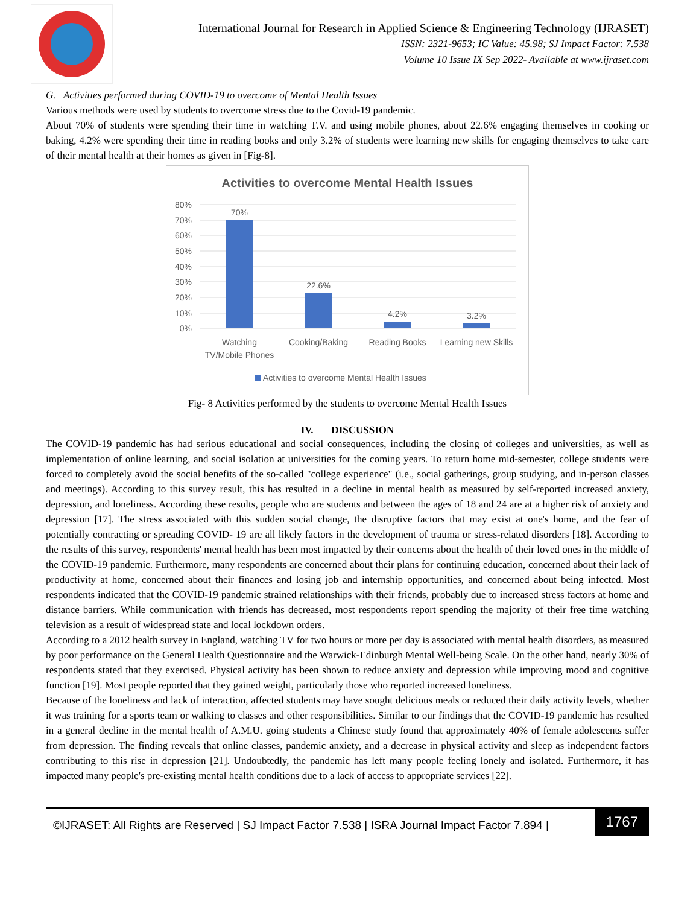International Journal for Research in Applied Science & Engineering Technology (IJRASET)
ISSN: 2321-9653; IC Value: 45.98; SJ Impact Factor: 7.538
Volume 10 Issue IX Sep 2022- Available at www.ijraset.com
G. Activities performed during COVID-19 to overcome of Mental Health Issues
Various methods were used by students to overcome stress due to the Covid-19 pandemic.
About 70% of students were spending their time in watching T.V. and using mobile phones, about 22.6% engaging themselves in cooking or baking, 4.2% were spending their time in reading books and only 3.2% of students were learning new skills for engaging themselves to take care of their mental health at their homes as given in [Fig-8].
Activities to overcome Mental Health Issues
80%
70%
60%
50%
40%
30%
20%
10%
0%
70%
22.6%
4.2%
3.2%
Watching
TV/Mobile Phones
Cooking/Baking
Reading Books
Learning new Skills
Activities to overcome Mental Health Issues
Fig- 8 Activities performed by the students to overcome Mental Health Issues
IV. DISCUSSION
The COVID-19 pandemic has had serious educational and social consequences, including the closing of colleges and universities, as well as implementation of online learning, and social isolation at universities for the coming years. To return home mid-semester, college students were forced to completely avoid the social benefits of the so-called "college experience" (i.e., social gatherings, group studying, and in-person classes and meetings). According to this survey result, this has resulted in a decline in mental health as measured by self-reported increased anxiety, depression, and loneliness. According these results, people who are students and between the ages of 18 and 24 are at a higher risk of anxiety and depression [17]. The stress associated with this sudden social change, the disruptive factors that may exist at one's home, and the fear of potentially contracting or spreading COVID- 19 are all likely factors in the development of trauma or stress-related disorders [18]. According to the results of this survey, respondents' mental health has been most impacted by their concerns about the health of their loved ones in the middle of the COVID-19 pandemic. Furthermore, many respondents are concerned about their plans for continuing education, concerned about their lack of productivity at home, concerned about their finances and losing job and internship opportunities, and concerned about being infected. Most respondents indicated that the COVID-19 pandemic strained relationships with their friends, probably due to increased stress factors at home and distance barriers. While communication with friends has decreased, most respondents report spending the majority of their free time watching television as a result of widespread state and local lockdown orders.
According to a 2012 health survey in England, watching TV for two hours or more per day is associated with mental health disorders, as measured by poor performance on the General Health Questionnaire and the Warwick-Edinburgh Mental Well-being Scale. On the other hand, nearly 30% of respondents stated that they exercised. Physical activity has been shown to reduce anxiety and depression while improving mood and cognitive function [19]. Most people reported that they gained weight, particularly those who reported increased loneliness.
Because of the loneliness and lack of interaction, affected students may have sought delicious meals or reduced their daily activity levels, whether it was training for a sports team or walking to classes and other responsibilities. Similar to our findings that the COVID-19 pandemic has resulted in a general decline in the mental health of A.M.U. going students a Chinese study found that approximately 40% of female adolescents suffer from depression. The finding reveals that online classes, pandemic anxiety, and a decrease in physical activity and sleep as independent factors contributing to this rise in depression [21]. Undoubtedly, the pandemic has left many people feeling lonely and isolated. Furthermore, it has impacted many people's pre-existing mental health conditions due to a lack of access to appropriate services [22].
©IJRASET: All Rights are Reserved | SJ Impact Factor 7.538 | ISRA Journal Impact Factor 7.894 |
1767